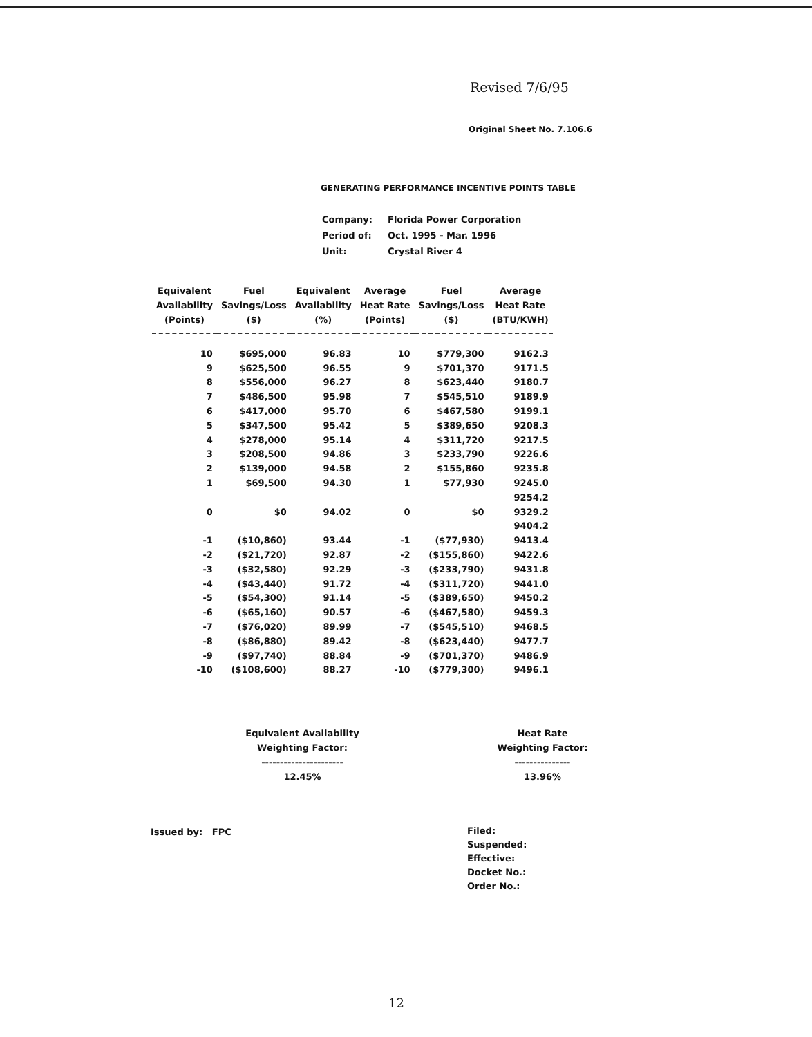Revised 7/6/95
Original Sheet No. 7.106.6
GENERATING PERFORMANCE INCENTIVE POINTS TABLE
| Company: | Florida Power Corporation |
| Period of: | Oct. 1995 - Mar. 1996 |
| Unit: | Crystal River 4 |
| Equivalent Availability (Points) | Fuel Savings/Loss ($) | Equivalent Availability (%) | Average Heat Rate (Points) | Fuel Savings/Loss ($) | Average Heat Rate (BTU/KWH) |
| --- | --- | --- | --- | --- | --- |
| 10 | $695,000 | 96.83 | 10 | $779,300 | 9162.3 |
| 9 | $625,500 | 96.55 | 9 | $701,370 | 9171.5 |
| 8 | $556,000 | 96.27 | 8 | $623,440 | 9180.7 |
| 7 | $486,500 | 95.98 | 7 | $545,510 | 9189.9 |
| 6 | $417,000 | 95.70 | 6 | $467,580 | 9199.1 |
| 5 | $347,500 | 95.42 | 5 | $389,650 | 9208.3 |
| 4 | $278,000 | 95.14 | 4 | $311,720 | 9217.5 |
| 3 | $208,500 | 94.86 | 3 | $233,790 | 9226.6 |
| 2 | $139,000 | 94.58 | 2 | $155,860 | 9235.8 |
| 1 | $69,500 | 94.30 | 1 | $77,930 | 9245.0 |
| | | | | | 9254.2 |
| 0 | $0 | 94.02 | 0 | $0 | 9329.2 |
| | | | | | 9404.2 |
| -1 | ($10,860) | 93.44 | -1 | ($77,930) | 9413.4 |
| -2 | ($21,720) | 92.87 | -2 | ($155,860) | 9422.6 |
| -3 | ($32,580) | 92.29 | -3 | ($233,790) | 9431.8 |
| -4 | ($43,440) | 91.72 | -4 | ($311,720) | 9441.0 |
| -5 | ($54,300) | 91.14 | -5 | ($389,650) | 9450.2 |
| -6 | ($65,160) | 90.57 | -6 | ($467,580) | 9459.3 |
| -7 | ($76,020) | 89.99 | -7 | ($545,510) | 9468.5 |
| -8 | ($86,880) | 89.42 | -8 | ($623,440) | 9477.7 |
| -9 | ($97,740) | 88.84 | -9 | ($701,370) | 9486.9 |
| -10 | ($108,600) | 88.27 | -10 | ($779,300) | 9496.1 |
Equivalent Availability
Weighting Factor:
----------------------
12.45%
Heat Rate
Weighting Factor:
---------------
13.96%
Issued by: FPC
Filed:
Suspended:
Effective:
Docket No.:
Order No.:
12